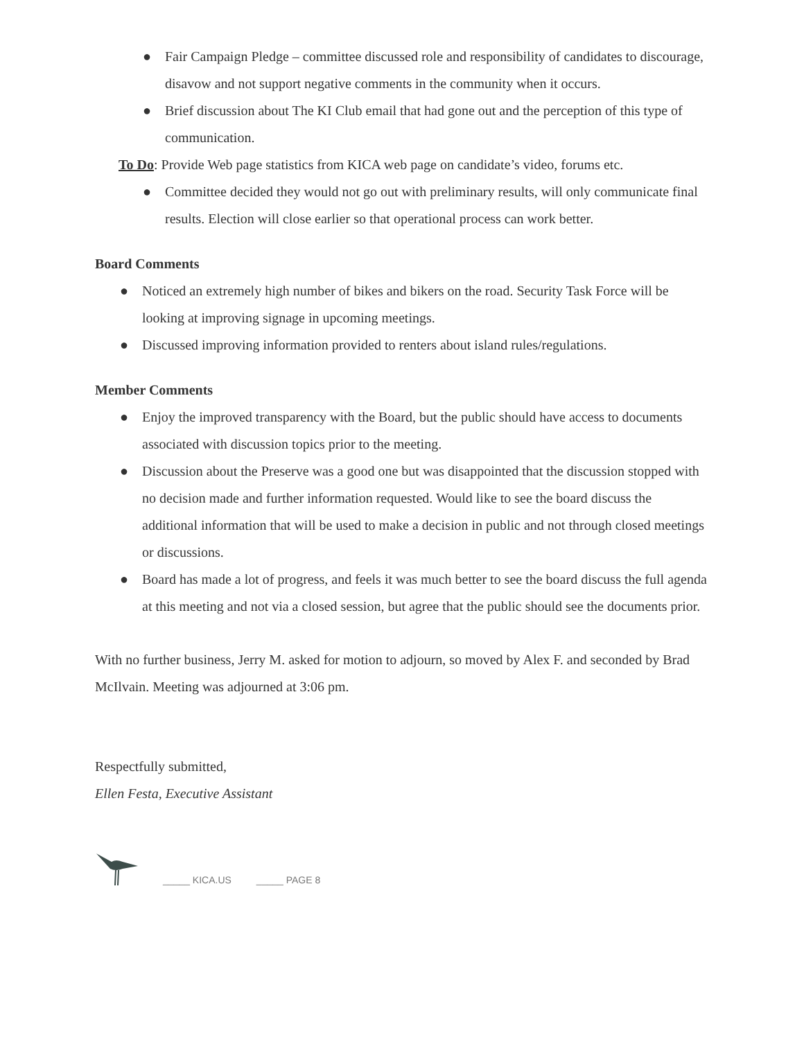● Fair Campaign Pledge – committee discussed role and responsibility of candidates to discourage, disavow and not support negative comments in the community when it occurs.
● Brief discussion about The KI Club email that had gone out and the perception of this type of communication.
To Do: Provide Web page statistics from KICA web page on candidate’s video, forums etc.
● Committee decided they would not go out with preliminary results, will only communicate final results. Election will close earlier so that operational process can work better.
Board Comments
● Noticed an extremely high number of bikes and bikers on the road. Security Task Force will be looking at improving signage in upcoming meetings.
● Discussed improving information provided to renters about island rules/regulations.
Member Comments
● Enjoy the improved transparency with the Board, but the public should have access to documents associated with discussion topics prior to the meeting.
● Discussion about the Preserve was a good one but was disappointed that the discussion stopped with no decision made and further information requested. Would like to see the board discuss the additional information that will be used to make a decision in public and not through closed meetings or discussions.
● Board has made a lot of progress, and feels it was much better to see the board discuss the full agenda at this meeting and not via a closed session, but agree that the public should see the documents prior.
With no further business, Jerry M. asked for motion to adjourn, so moved by Alex F. and seconded by Brad McIlvain. Meeting was adjourned at 3:06 pm.
Respectfully submitted,
Ellen Festa, Executive Assistant
_____ KICA.US _____ PAGE 8